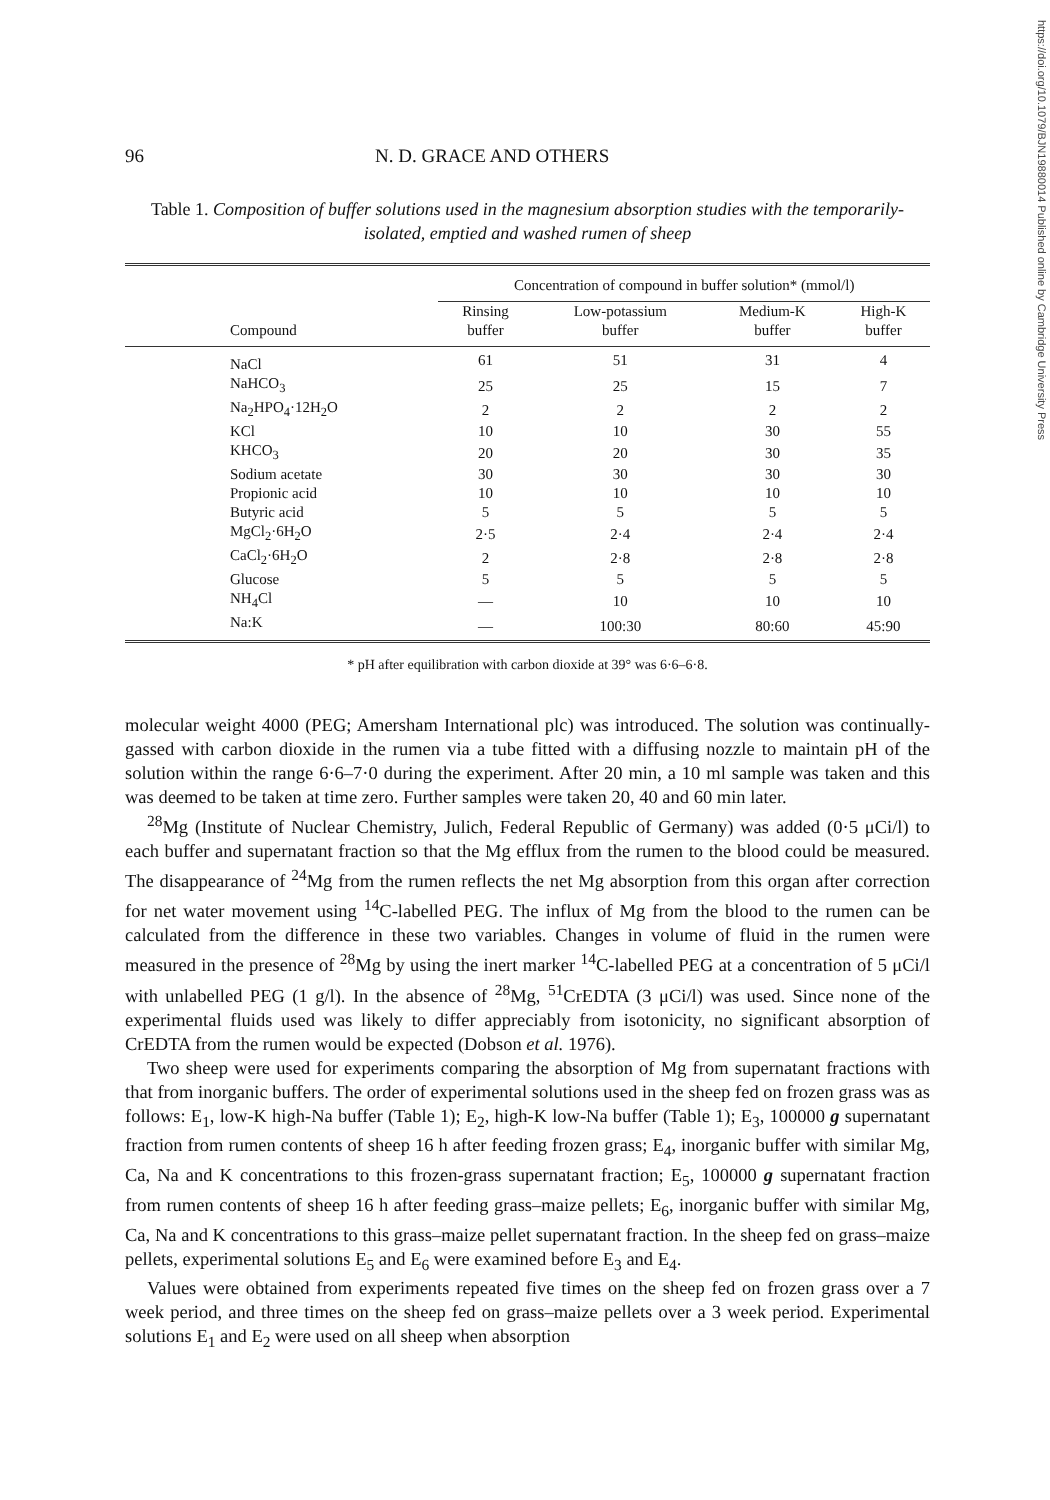https://doi.org/10.1079/BJN19880014 Published online by Cambridge University Press
96 N. D. GRACE AND OTHERS
Table 1. Composition of buffer solutions used in the magnesium absorption studies with the temporarily-isolated, emptied and washed rumen of sheep
| | Concentration of compound in buffer solution* (mmol/l) | | | |
| --- | --- | --- | --- | --- |
| Compound | Rinsing buffer | Low-potassium buffer | Medium-K buffer | High-K buffer |
| NaCl | 61 | 51 | 31 | 4 |
| NaHCO<sub>3</sub> | 25 | 25 | 15 | 7 |
| Na<sub>2</sub>HPO<sub>4</sub>·12H<sub>2</sub>O | 2 | 2 | 2 | 2 |
| KCl | 10 | 10 | 30 | 55 |
| KHCO<sub>3</sub> | 20 | 20 | 30 | 35 |
| Sodium acetate | 30 | 30 | 30 | 30 |
| Propionic acid | 10 | 10 | 10 | 10 |
| Butyric acid | 5 | 5 | 5 | 5 |
| MgCl<sub>2</sub>·6H<sub>2</sub>O | 2·5 | 2·4 | 2·4 | 2·4 |
| CaCl<sub>2</sub>·6H<sub>2</sub>O | 2 | 2·8 | 2·8 | 2·8 |
| Glucose | 5 | 5 | 5 | 5 |
| NH<sub>4</sub>Cl | — | 10 | 10 | 10 |
| Na:K | — | 100:30 | 80:60 | 45:90 |
* pH after equilibration with carbon dioxide at 39° was 6·6–6·8.
molecular weight 4000 (PEG; Amersham International plc) was introduced. The solution was continually-gassed with carbon dioxide in the rumen via a tube fitted with a diffusing nozzle to maintain pH of the solution within the range 6·6–7·0 during the experiment. After 20 min, a 10 ml sample was taken and this was deemed to be taken at time zero. Further samples were taken 20, 40 and 60 min later.
<sup>28</sup>Mg (Institute of Nuclear Chemistry, Julich, Federal Republic of Germany) was added (0·5 μCi/l) to each buffer and supernatant fraction so that the Mg efflux from the rumen to the blood could be measured. The disappearance of <sup>24</sup>Mg from the rumen reflects the net Mg absorption from this organ after correction for net water movement using <sup>14</sup>C-labelled PEG. The influx of Mg from the blood to the rumen can be calculated from the difference in these two variables. Changes in volume of fluid in the rumen were measured in the presence of <sup>28</sup>Mg by using the inert marker <sup>14</sup>C-labelled PEG at a concentration of 5 μCi/l with unlabelled PEG (1 g/l). In the absence of <sup>28</sup>Mg, <sup>51</sup>CrEDTA (3 μCi/l) was used. Since none of the experimental fluids used was likely to differ appreciably from isotonicity, no significant absorption of CrEDTA from the rumen would be expected (Dobson et al. 1976).
Two sheep were used for experiments comparing the absorption of Mg from supernatant fractions with that from inorganic buffers. The order of experimental solutions used in the sheep fed on frozen grass was as follows: E<sub>1</sub>, low-K high-Na buffer (Table 1); E<sub>2</sub>, high-K low-Na buffer (Table 1); E<sub>3</sub>, 100000 g supernatant fraction from rumen contents of sheep 16 h after feeding frozen grass; E<sub>4</sub>, inorganic buffer with similar Mg, Ca, Na and K concentrations to this frozen-grass supernatant fraction; E<sub>5</sub>, 100000 g supernatant fraction from rumen contents of sheep 16 h after feeding grass–maize pellets; E<sub>6</sub>, inorganic buffer with similar Mg, Ca, Na and K concentrations to this grass–maize pellet supernatant fraction. In the sheep fed on grass–maize pellets, experimental solutions E<sub>5</sub> and E<sub>6</sub> were examined before E<sub>3</sub> and E<sub>4</sub>.
Values were obtained from experiments repeated five times on the sheep fed on frozen grass over a 7 week period, and three times on the sheep fed on grass–maize pellets over a 3 week period. Experimental solutions E<sub>1</sub> and E<sub>2</sub> were used on all sheep when absorption